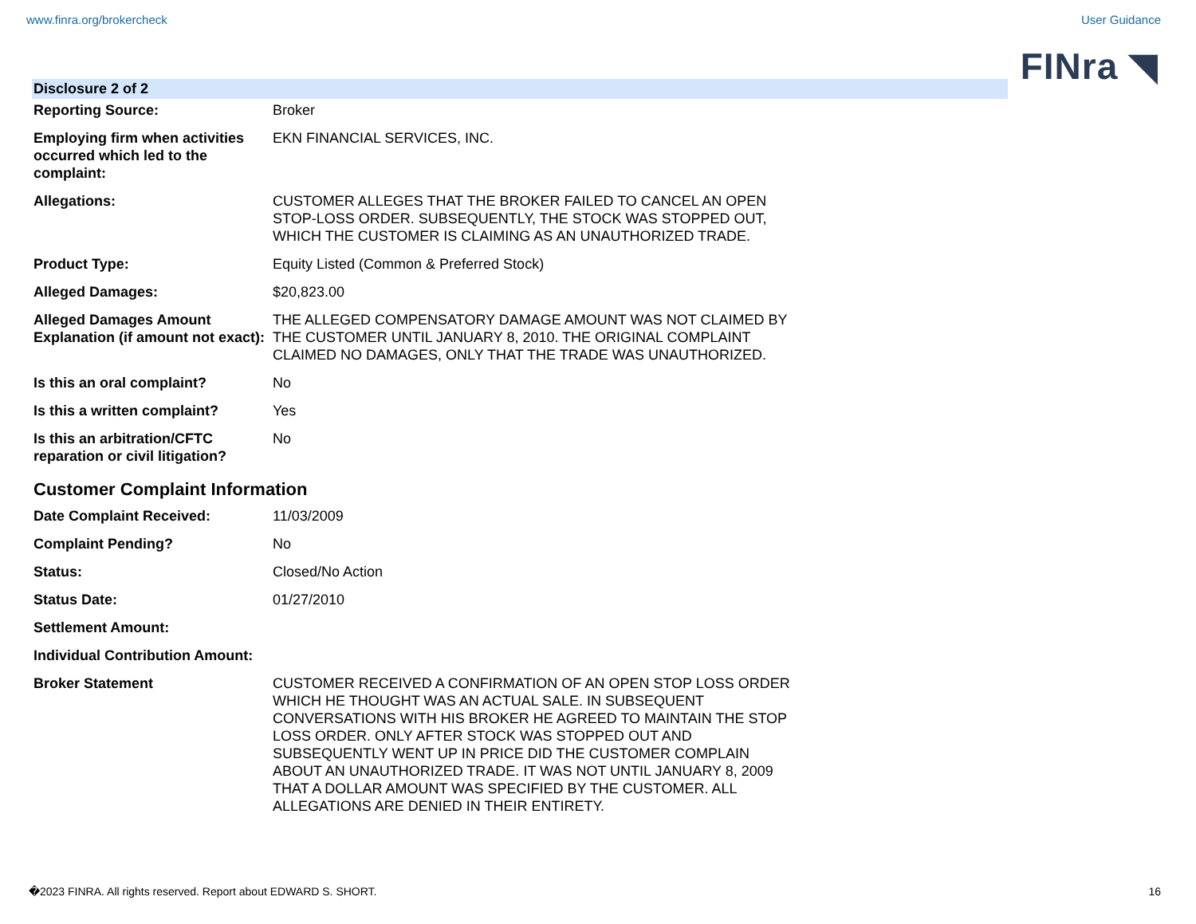www.finra.org/brokercheck User Guidance
FINra ◥
Disclosure 2 of 2
| Reporting Source: | Broker |
| Employing firm when activities occurred which led to the complaint: | EKN FINANCIAL SERVICES, INC. |
| Allegations: | CUSTOMER ALLEGES THAT THE BROKER FAILED TO CANCEL AN OPEN STOP-LOSS ORDER. SUBSEQUENTLY, THE STOCK WAS STOPPED OUT, WHICH THE CUSTOMER IS CLAIMING AS AN UNAUTHORIZED TRADE. |
| Product Type: | Equity Listed (Common & Preferred Stock) |
| Alleged Damages: | $20,823.00 |
| Alleged Damages Amount Explanation (if amount not exact): | THE ALLEGED COMPENSATORY DAMAGE AMOUNT WAS NOT CLAIMED BY THE CUSTOMER UNTIL JANUARY 8, 2010. THE ORIGINAL COMPLAINT CLAIMED NO DAMAGES, ONLY THAT THE TRADE WAS UNAUTHORIZED. |
| Is this an oral complaint? | No |
| Is this a written complaint? | Yes |
| Is this an arbitration/CFTC reparation or civil litigation? | No |
Customer Complaint Information
| Date Complaint Received: | 11/03/2009 |
| Complaint Pending? | No |
| Status: | Closed/No Action |
| Status Date: | 01/27/2010 |
| Settlement Amount: | |
| Individual Contribution Amount: | |
| Broker Statement | CUSTOMER RECEIVED A CONFIRMATION OF AN OPEN STOP LOSS ORDER WHICH HE THOUGHT WAS AN ACTUAL SALE. IN SUBSEQUENT CONVERSATIONS WITH HIS BROKER HE AGREED TO MAINTAIN THE STOP LOSS ORDER. ONLY AFTER STOCK WAS STOPPED OUT AND SUBSEQUENTLY WENT UP IN PRICE DID THE CUSTOMER COMPLAIN ABOUT AN UNAUTHORIZED TRADE. IT WAS NOT UNTIL JANUARY 8, 2009 THAT A DOLLAR AMOUNT WAS SPECIFIED BY THE CUSTOMER. ALL ALLEGATIONS ARE DENIED IN THEIR ENTIRETY. |
�2023 FINRA. All rights reserved. Report about EDWARD S. SHORT. 16